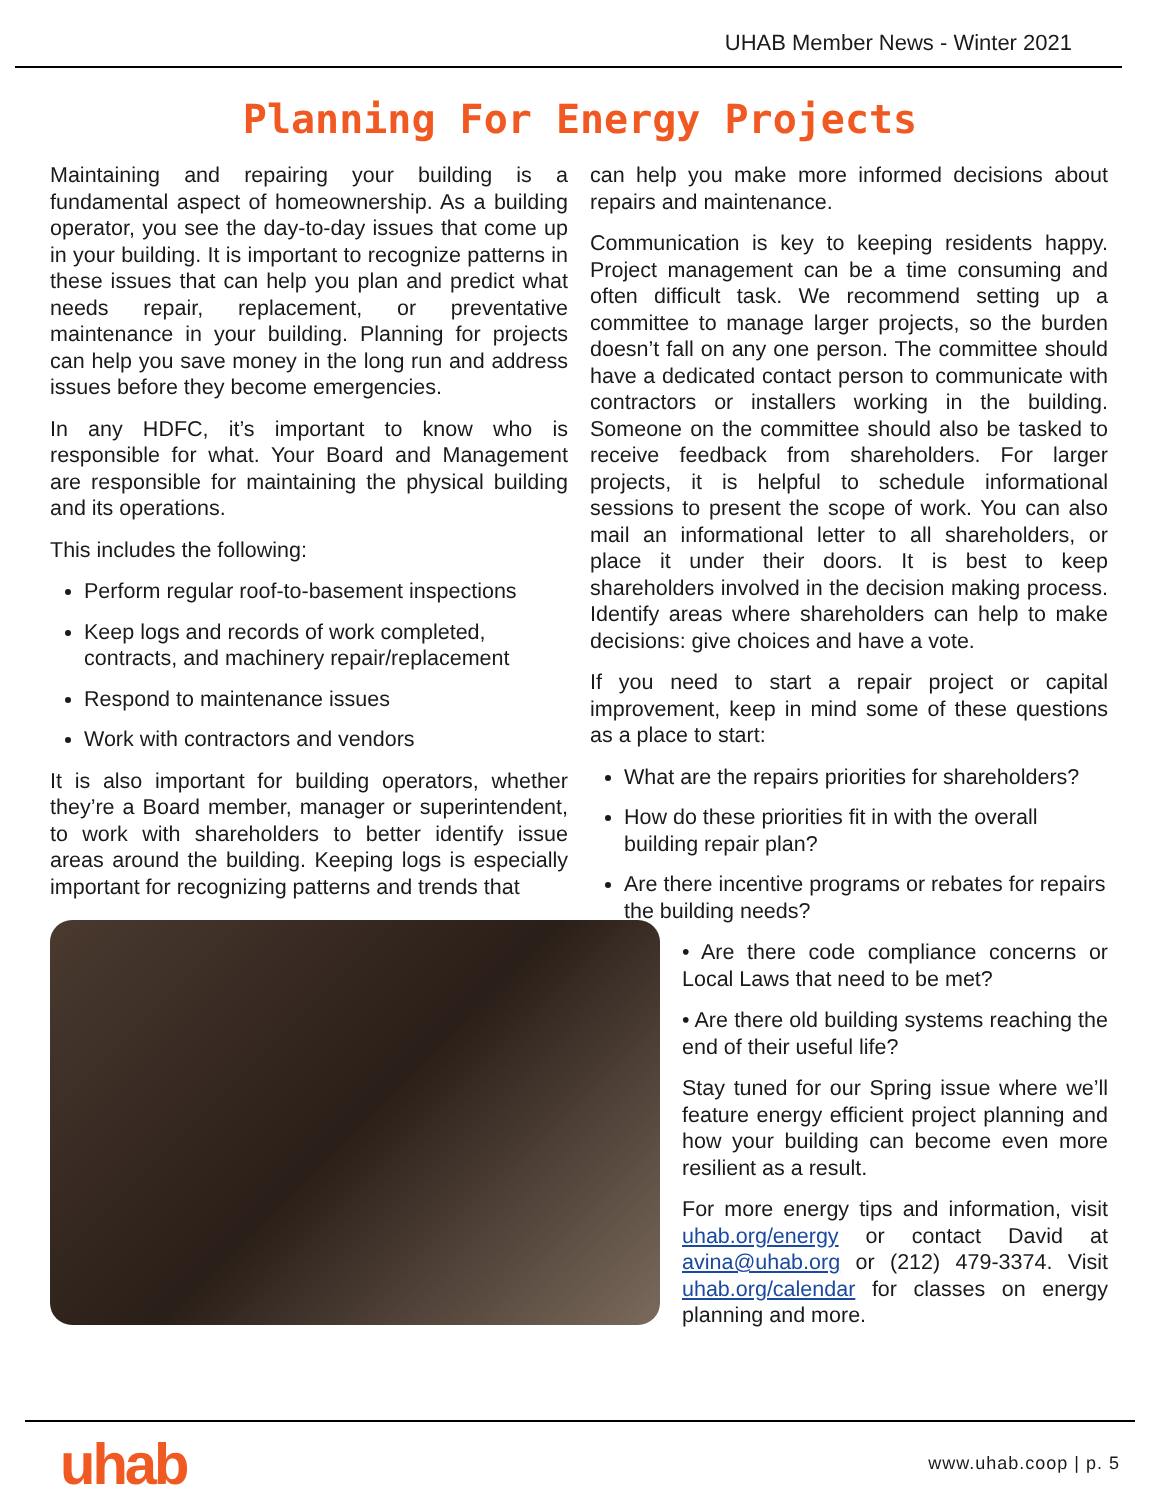UHAB Member News - Winter 2021
Planning For Energy Projects
Maintaining and repairing your building is a fundamental aspect of homeownership. As a building operator, you see the day-to-day issues that come up in your building. It is important to recognize patterns in these issues that can help you plan and predict what needs repair, replacement, or preventative maintenance in your building. Planning for projects can help you save money in the long run and address issues before they become emergencies.
In any HDFC, it’s important to know who is responsible for what. Your Board and Management are responsible for maintaining the physical building and its operations.
This includes the following:
Perform regular roof-to-basement inspections
Keep logs and records of work completed, contracts, and machinery repair/replacement
Respond to maintenance issues
Work with contractors and vendors
It is also important for building operators, whether they’re a Board member, manager or superintendent, to work with shareholders to better identify issue areas around the building. Keeping logs is especially important for recognizing patterns and trends that
can help you make more informed decisions about repairs and maintenance.
Communication is key to keeping residents happy. Project management can be a time consuming and often difficult task. We recommend setting up a committee to manage larger projects, so the burden doesn’t fall on any one person. The committee should have a dedicated contact person to communicate with contractors or installers working in the building. Someone on the committee should also be tasked to receive feedback from shareholders. For larger projects, it is helpful to schedule informational sessions to present the scope of work. You can also mail an informational letter to all shareholders, or place it under their doors. It is best to keep shareholders involved in the decision making process. Identify areas where shareholders can help to make decisions: give choices and have a vote.
If you need to start a repair project or capital improvement, keep in mind some of these questions as a place to start:
What are the repairs priorities for shareholders?
How do these priorities fit in with the overall building repair plan?
Are there incentive programs or rebates for repairs the building needs?
• Are there code compliance concerns or Local Laws that need to be met?
• Are there old building systems reaching the end of their useful life?
Stay tuned for our Spring issue where we’ll feature energy efficient project planning and how your building can become even more resilient as a result.
For more energy tips and information, visit uhab.org/energy or contact David at avina@uhab.org or (212) 479-3374. Visit uhab.org/calendar for classes on energy planning and more.
uhab www.uhab.coop | p. 5